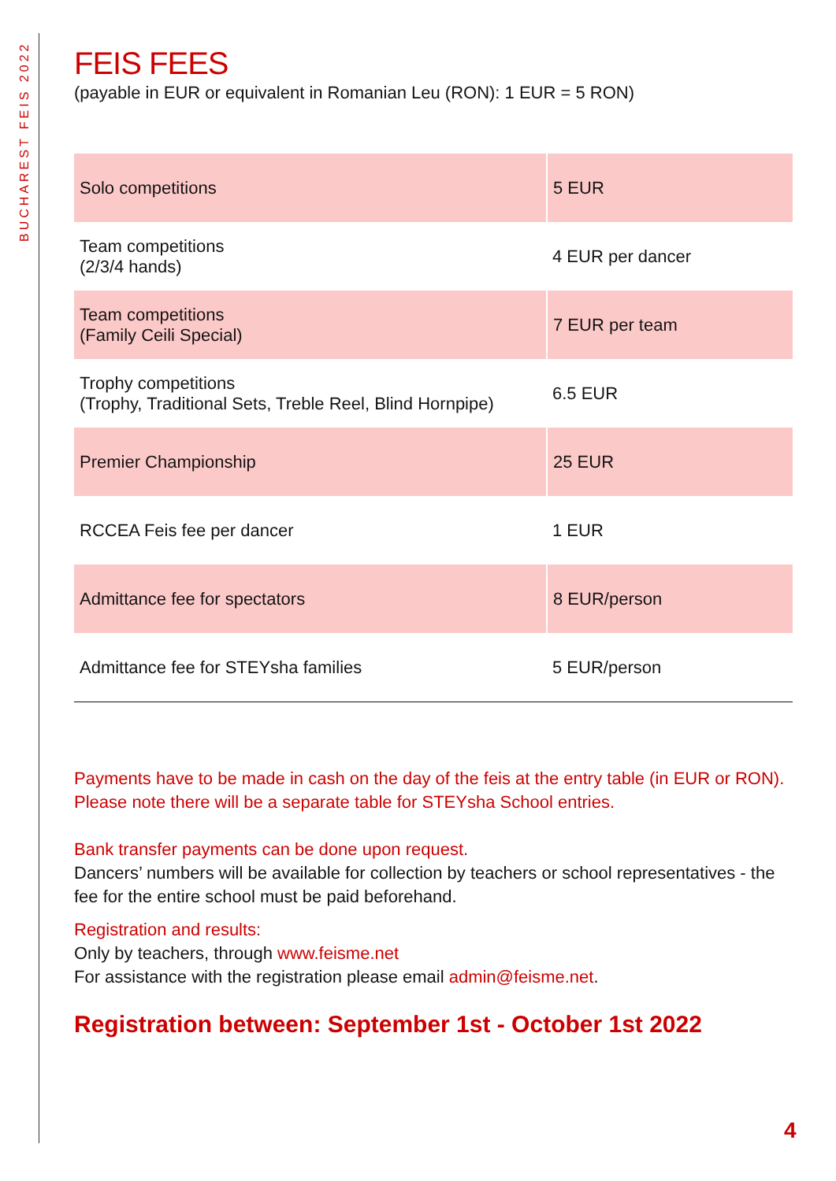BUCHAREST FEIS 2022
FEIS FEES
(payable in EUR or equivalent in Romanian Leu (RON): 1 EUR = 5 RON)
| Solo competitions | 5 EUR |
| Team competitions (2/3/4 hands) | 4 EUR per dancer |
| Team competitions (Family Ceili Special) | 7 EUR per team |
| Trophy competitions (Trophy, Traditional Sets, Treble Reel, Blind Hornpipe) | 6.5 EUR |
| Premier Championship | 25 EUR |
| RCCEA Feis fee per dancer | 1 EUR |
| Admittance fee for spectators | 8 EUR/person |
| Admittance fee for STEYsha families | 5 EUR/person |
Payments have to be made in cash on the day of the feis at the entry table (in EUR or RON).
Please note there will be a separate table for STEYsha School entries.
Bank transfer payments can be done upon request.
Dancers’ numbers will be available for collection by teachers or school representatives - the fee for the entire school must be paid beforehand.
Registration and results:
Only by teachers, through www.feisme.net
For assistance with the registration please email admin@feisme.net.
Registration between: September 1st - October 1st 2022
4